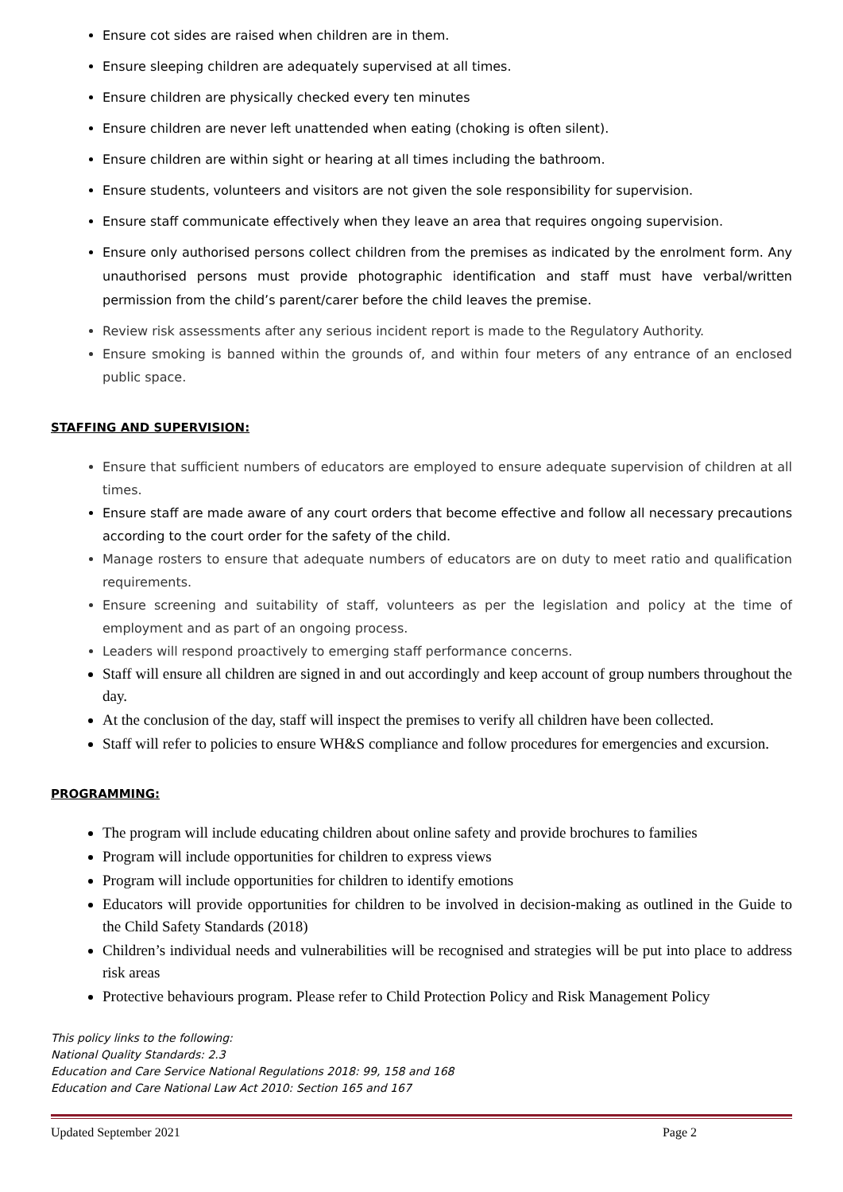Ensure cot sides are raised when children are in them.
Ensure sleeping children are adequately supervised at all times.
Ensure children are physically checked every ten minutes
Ensure children are never left unattended when eating (choking is often silent).
Ensure children are within sight or hearing at all times including the bathroom.
Ensure students, volunteers and visitors are not given the sole responsibility for supervision.
Ensure staff communicate effectively when they leave an area that requires ongoing supervision.
Ensure only authorised persons collect children from the premises as indicated by the enrolment form. Any unauthorised persons must provide photographic identification and staff must have verbal/written permission from the child’s parent/carer before the child leaves the premise.
Review risk assessments after any serious incident report is made to the Regulatory Authority.
Ensure smoking is banned within the grounds of, and within four meters of any entrance of an enclosed public space.
STAFFING AND SUPERVISION:
Ensure that sufficient numbers of educators are employed to ensure adequate supervision of children at all times.
Ensure staff are made aware of any court orders that become effective and follow all necessary precautions according to the court order for the safety of the child.
Manage rosters to ensure that adequate numbers of educators are on duty to meet ratio and qualification requirements.
Ensure screening and suitability of staff, volunteers as per the legislation and policy at the time of employment and as part of an ongoing process.
Leaders will respond proactively to emerging staff performance concerns.
Staff will ensure all children are signed in and out accordingly and keep account of group numbers throughout the day.
At the conclusion of the day, staff will inspect the premises to verify all children have been collected.
Staff will refer to policies to ensure WH&S compliance and follow procedures for emergencies and excursion.
PROGRAMMING:
The program will include educating children about online safety and provide brochures to families
Program will include opportunities for children to express views
Program will include opportunities for children to identify emotions
Educators will provide opportunities for children to be involved in decision-making as outlined in the Guide to the Child Safety Standards (2018)
Children’s individual needs and vulnerabilities will be recognised and strategies will be put into place to address risk areas
Protective behaviours program. Please refer to Child Protection Policy and Risk Management Policy
This policy links to the following:
National Quality Standards: 2.3
Education and Care Service National Regulations 2018: 99, 158 and 168
Education and Care National Law Act 2010: Section 165 and 167
Updated September 2021 Page 2